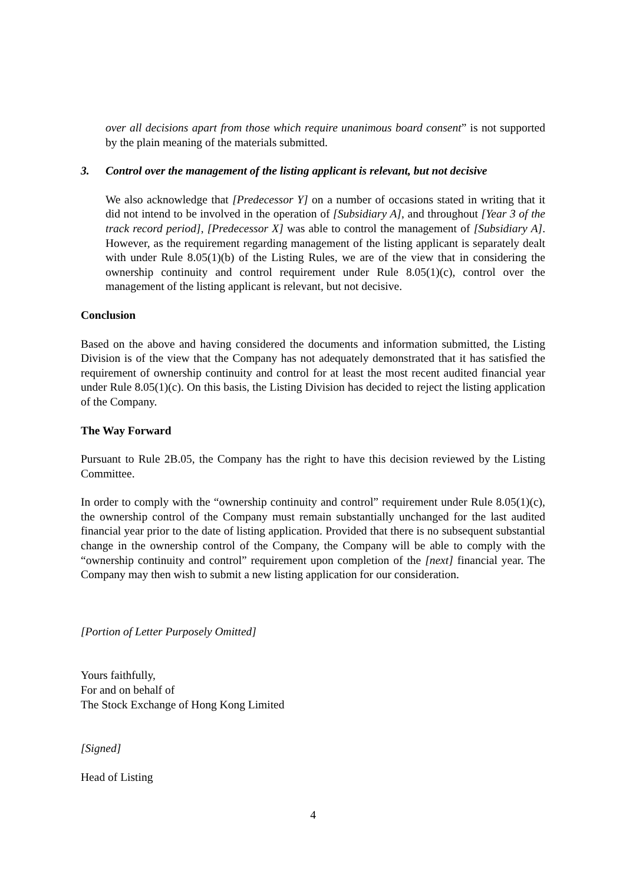over all decisions apart from those which require unanimous board consent” is not supported by the plain meaning of the materials submitted.
3. Control over the management of the listing applicant is relevant, but not decisive
We also acknowledge that [Predecessor Y] on a number of occasions stated in writing that it did not intend to be involved in the operation of [Subsidiary A], and throughout [Year 3 of the track record period], [Predecessor X] was able to control the management of [Subsidiary A]. However, as the requirement regarding management of the listing applicant is separately dealt with under Rule 8.05(1)(b) of the Listing Rules, we are of the view that in considering the ownership continuity and control requirement under Rule 8.05(1)(c), control over the management of the listing applicant is relevant, but not decisive.
Conclusion
Based on the above and having considered the documents and information submitted, the Listing Division is of the view that the Company has not adequately demonstrated that it has satisfied the requirement of ownership continuity and control for at least the most recent audited financial year under Rule 8.05(1)(c). On this basis, the Listing Division has decided to reject the listing application of the Company.
The Way Forward
Pursuant to Rule 2B.05, the Company has the right to have this decision reviewed by the Listing Committee.
In order to comply with the “ownership continuity and control” requirement under Rule 8.05(1)(c), the ownership control of the Company must remain substantially unchanged for the last audited financial year prior to the date of listing application. Provided that there is no subsequent substantial change in the ownership control of the Company, the Company will be able to comply with the “ownership continuity and control” requirement upon completion of the [next] financial year. The Company may then wish to submit a new listing application for our consideration.
[Portion of Letter Purposely Omitted]
Yours faithfully,
For and on behalf of
The Stock Exchange of Hong Kong Limited
[Signed]
Head of Listing
4